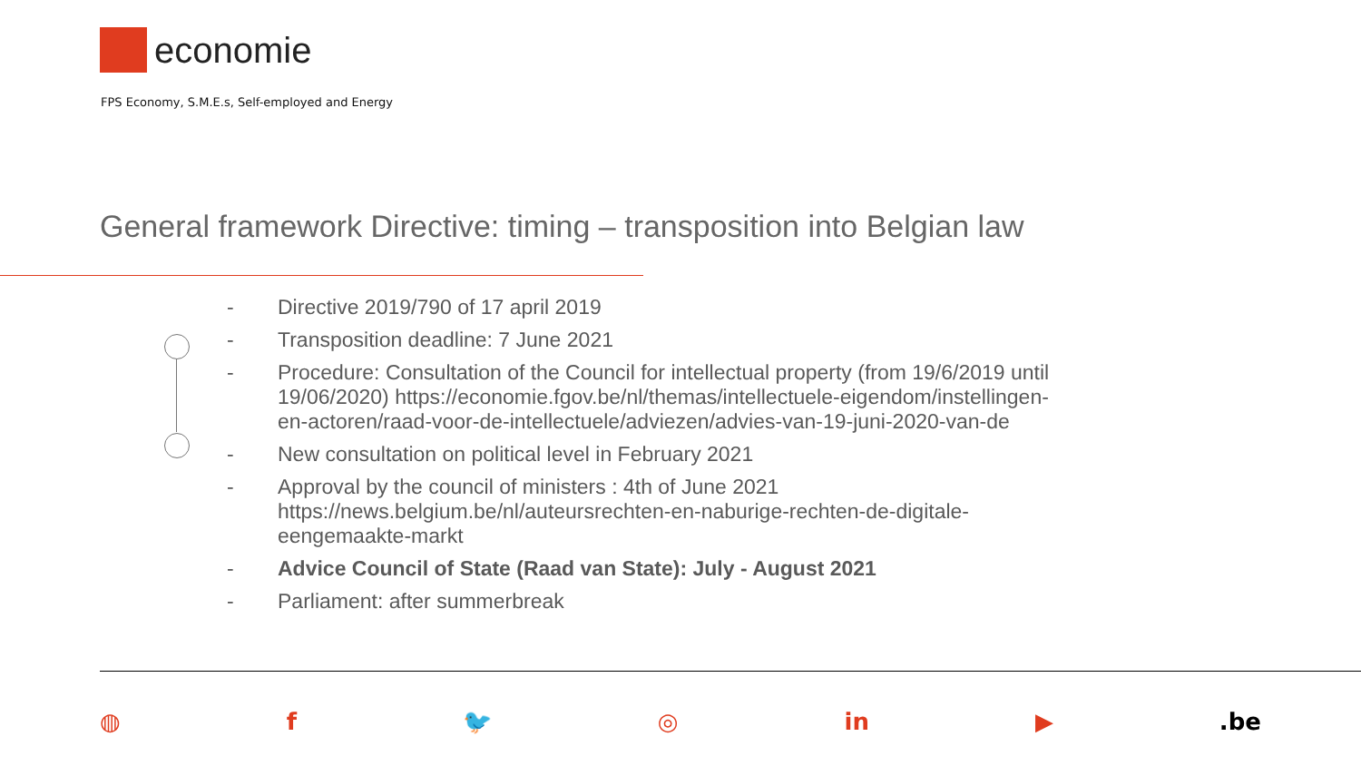economie
FPS Economy, S.M.E.s, Self-employed and Energy
General framework Directive: timing – transposition into Belgian law
- Directive 2019/790 of 17 april 2019
- Transposition deadline: 7 June 2021
- Procedure: Consultation of the Council for intellectual property (from 19/6/2019 until 19/06/2020) https://economie.fgov.be/nl/themas/intellectuele-eigendom/instellingen-en-actoren/raad-voor-de-intellectuele/adviezen/advies-van-19-juni-2020-van-de
- New consultation on political level in February 2021
- Approval by the council of ministers : 4th of June 2021 https://news.belgium.be/nl/auteursrechten-en-naburige-rechten-de-digitale-eengemaakte-markt
- Advice Council of State (Raad van State): July - August 2021
- Parliament: after summerbreak
◍ f 🐦 ◎ in ▶.be